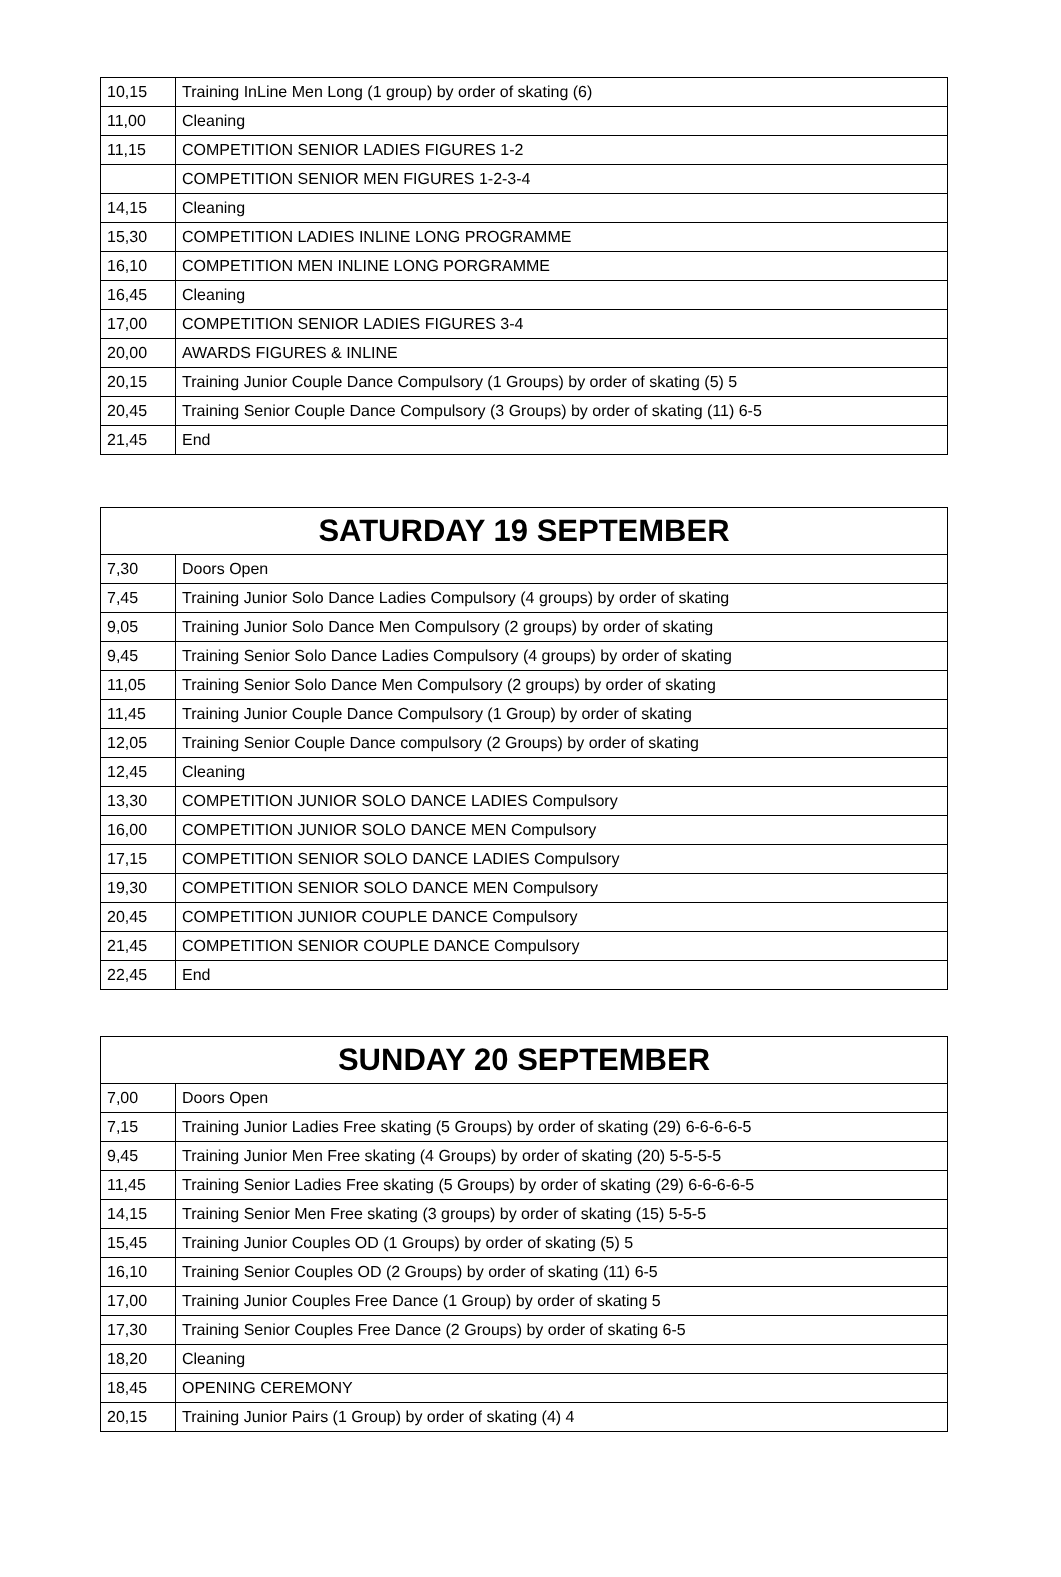| 10,15 | Training InLine Men Long (1 group) by order of skating (6) |
| 11,00 | Cleaning |
| 11,15 | COMPETITION SENIOR LADIES FIGURES 1-2 |
| | COMPETITION SENIOR MEN FIGURES 1-2-3-4 |
| 14,15 | Cleaning |
| 15,30 | COMPETITION LADIES INLINE LONG PROGRAMME |
| 16,10 | COMPETITION MEN INLINE LONG PORGRAMME |
| 16,45 | Cleaning |
| 17,00 | COMPETITION SENIOR LADIES FIGURES 3-4 |
| 20,00 | AWARDS FIGURES & INLINE |
| 20,15 | Training Junior Couple Dance Compulsory (1 Groups) by order of skating (5) 5 |
| 20,45 | Training Senior Couple Dance Compulsory (3 Groups) by order of skating (11) 6-5 |
| 21,45 | End |
| SATURDAY 19 SEPTEMBER | |
| --- | --- |
| 7,30 | Doors Open |
| 7,45 | Training Junior Solo Dance Ladies Compulsory (4 groups) by order of skating |
| 9,05 | Training Junior Solo Dance Men Compulsory (2 groups) by order of skating |
| 9,45 | Training Senior Solo Dance Ladies Compulsory (4 groups) by order of skating |
| 11,05 | Training Senior Solo Dance Men Compulsory (2 groups) by order of skating |
| 11,45 | Training Junior Couple Dance Compulsory (1 Group) by order of skating |
| 12,05 | Training Senior Couple Dance compulsory (2 Groups) by order of skating |
| 12,45 | Cleaning |
| 13,30 | COMPETITION JUNIOR SOLO DANCE LADIES Compulsory |
| 16,00 | COMPETITION JUNIOR SOLO DANCE MEN Compulsory |
| 17,15 | COMPETITION SENIOR SOLO DANCE LADIES Compulsory |
| 19,30 | COMPETITION SENIOR SOLO DANCE MEN Compulsory |
| 20,45 | COMPETITION JUNIOR COUPLE DANCE Compulsory |
| 21,45 | COMPETITION SENIOR COUPLE DANCE Compulsory |
| 22,45 | End |
| SUNDAY 20 SEPTEMBER | |
| --- | --- |
| 7,00 | Doors Open |
| 7,15 | Training Junior Ladies Free skating (5 Groups) by order of skating (29) 6-6-6-6-5 |
| 9,45 | Training Junior Men Free skating (4 Groups) by order of skating (20) 5-5-5-5 |
| 11,45 | Training Senior Ladies Free skating (5 Groups) by order of skating (29) 6-6-6-6-5 |
| 14,15 | Training Senior Men Free skating (3 groups) by order of skating (15) 5-5-5 |
| 15,45 | Training Junior Couples OD (1 Groups) by order of skating (5) 5 |
| 16,10 | Training Senior Couples OD (2 Groups) by order of skating (11) 6-5 |
| 17,00 | Training Junior Couples Free Dance (1 Group) by order of skating 5 |
| 17,30 | Training Senior Couples Free Dance (2 Groups) by order of skating 6-5 |
| 18,20 | Cleaning |
| 18,45 | OPENING CEREMONY |
| 20,15 | Training Junior Pairs (1 Group) by order of skating (4) 4 |